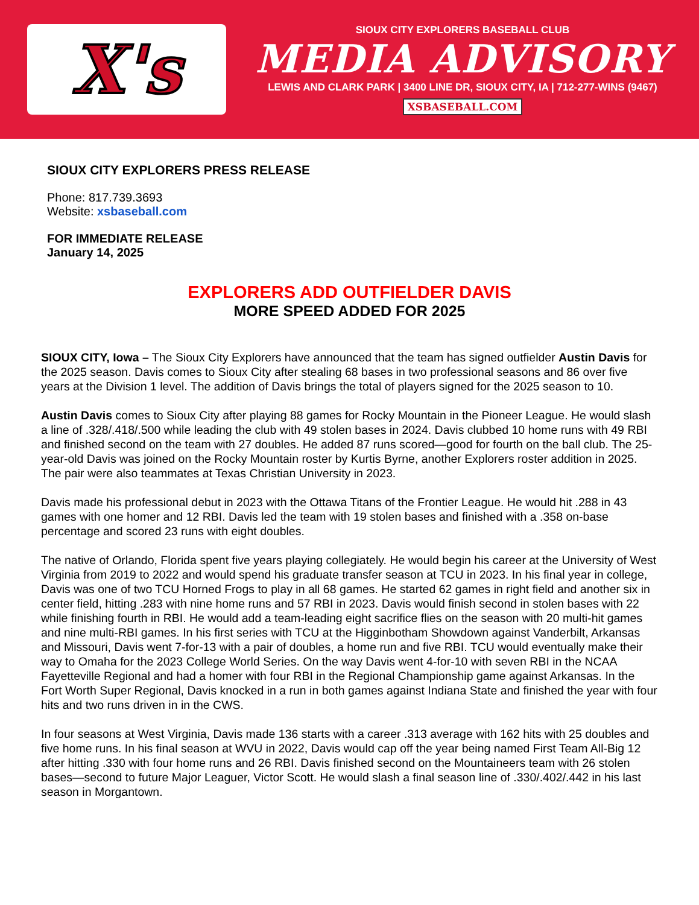X's
SIOUX CITY EXPLORERS BASEBALL CLUB
MEDIA ADVISORY
LEWIS AND CLARK PARK | 3400 LINE DR, SIOUX CITY, IA | 712-277-WINS (9467)
XSBASEBALL.COM
SIOUX CITY EXPLORERS PRESS RELEASE
Phone: 817.739.3693
Website: xsbaseball.com
FOR IMMEDIATE RELEASE
January 14, 2025
EXPLORERS ADD OUTFIELDER DAVIS
MORE SPEED ADDED FOR 2025
SIOUX CITY, Iowa – The Sioux City Explorers have announced that the team has signed outfielder Austin Davis for the 2025 season. Davis comes to Sioux City after stealing 68 bases in two professional seasons and 86 over five years at the Division 1 level. The addition of Davis brings the total of players signed for the 2025 season to 10.
Austin Davis comes to Sioux City after playing 88 games for Rocky Mountain in the Pioneer League. He would slash a line of .328/.418/.500 while leading the club with 49 stolen bases in 2024. Davis clubbed 10 home runs with 49 RBI and finished second on the team with 27 doubles. He added 87 runs scored—good for fourth on the ball club. The 25-year-old Davis was joined on the Rocky Mountain roster by Kurtis Byrne, another Explorers roster addition in 2025. The pair were also teammates at Texas Christian University in 2023.
Davis made his professional debut in 2023 with the Ottawa Titans of the Frontier League. He would hit .288 in 43 games with one homer and 12 RBI. Davis led the team with 19 stolen bases and finished with a .358 on-base percentage and scored 23 runs with eight doubles.
The native of Orlando, Florida spent five years playing collegiately. He would begin his career at the University of West Virginia from 2019 to 2022 and would spend his graduate transfer season at TCU in 2023. In his final year in college, Davis was one of two TCU Horned Frogs to play in all 68 games. He started 62 games in right field and another six in center field, hitting .283 with nine home runs and 57 RBI in 2023. Davis would finish second in stolen bases with 22 while finishing fourth in RBI. He would add a team-leading eight sacrifice flies on the season with 20 multi-hit games and nine multi-RBI games. In his first series with TCU at the Higginbotham Showdown against Vanderbilt, Arkansas and Missouri, Davis went 7-for-13 with a pair of doubles, a home run and five RBI. TCU would eventually make their way to Omaha for the 2023 College World Series. On the way Davis went 4-for-10 with seven RBI in the NCAA Fayetteville Regional and had a homer with four RBI in the Regional Championship game against Arkansas. In the Fort Worth Super Regional, Davis knocked in a run in both games against Indiana State and finished the year with four hits and two runs driven in in the CWS.
In four seasons at West Virginia, Davis made 136 starts with a career .313 average with 162 hits with 25 doubles and five home runs. In his final season at WVU in 2022, Davis would cap off the year being named First Team All-Big 12 after hitting .330 with four home runs and 26 RBI. Davis finished second on the Mountaineers team with 26 stolen bases—second to future Major Leaguer, Victor Scott. He would slash a final season line of .330/.402/.442 in his last season in Morgantown.